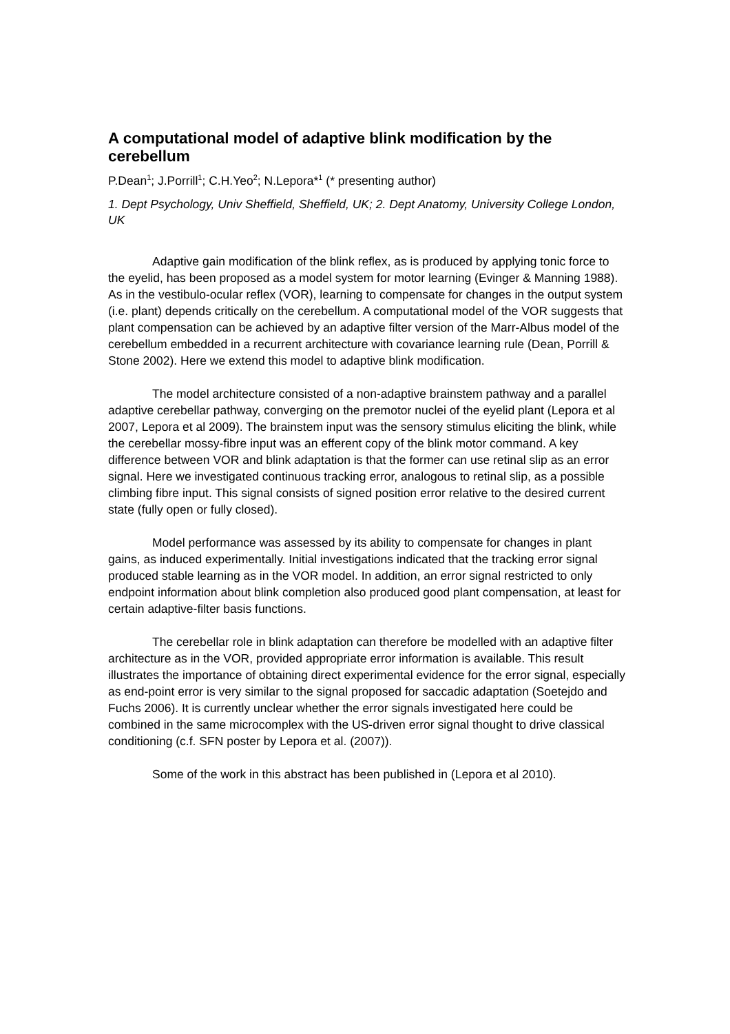A computational model of adaptive blink modification by the cerebellum
P.Dean<sup>1</sup>; J.Porrill<sup>1</sup>; C.H.Yeo<sup>2</sup>; N.Lepora*<sup>1</sup> (* presenting author)
1. Dept Psychology, Univ Sheffield, Sheffield, UK; 2. Dept Anatomy, University College London, UK
Adaptive gain modification of the blink reflex, as is produced by applying tonic force to the eyelid, has been proposed as a model system for motor learning (Evinger & Manning 1988). As in the vestibulo-ocular reflex (VOR), learning to compensate for changes in the output system (i.e. plant) depends critically on the cerebellum. A computational model of the VOR suggests that plant compensation can be achieved by an adaptive filter version of the Marr-Albus model of the cerebellum embedded in a recurrent architecture with covariance learning rule (Dean, Porrill & Stone 2002). Here we extend this model to adaptive blink modification.
The model architecture consisted of a non-adaptive brainstem pathway and a parallel adaptive cerebellar pathway, converging on the premotor nuclei of the eyelid plant (Lepora et al 2007, Lepora et al 2009). The brainstem input was the sensory stimulus eliciting the blink, while the cerebellar mossy-fibre input was an efferent copy of the blink motor command. A key difference between VOR and blink adaptation is that the former can use retinal slip as an error signal. Here we investigated continuous tracking error, analogous to retinal slip, as a possible climbing fibre input. This signal consists of signed position error relative to the desired current state (fully open or fully closed).
Model performance was assessed by its ability to compensate for changes in plant gains, as induced experimentally. Initial investigations indicated that the tracking error signal produced stable learning as in the VOR model. In addition, an error signal restricted to only endpoint information about blink completion also produced good plant compensation, at least for certain adaptive-filter basis functions.
The cerebellar role in blink adaptation can therefore be modelled with an adaptive filter architecture as in the VOR, provided appropriate error information is available. This result illustrates the importance of obtaining direct experimental evidence for the error signal, especially as end-point error is very similar to the signal proposed for saccadic adaptation (Soetejdo and Fuchs 2006). It is currently unclear whether the error signals investigated here could be combined in the same microcomplex with the US-driven error signal thought to drive classical conditioning (c.f. SFN poster by Lepora et al. (2007)).
Some of the work in this abstract has been published in (Lepora et al 2010).